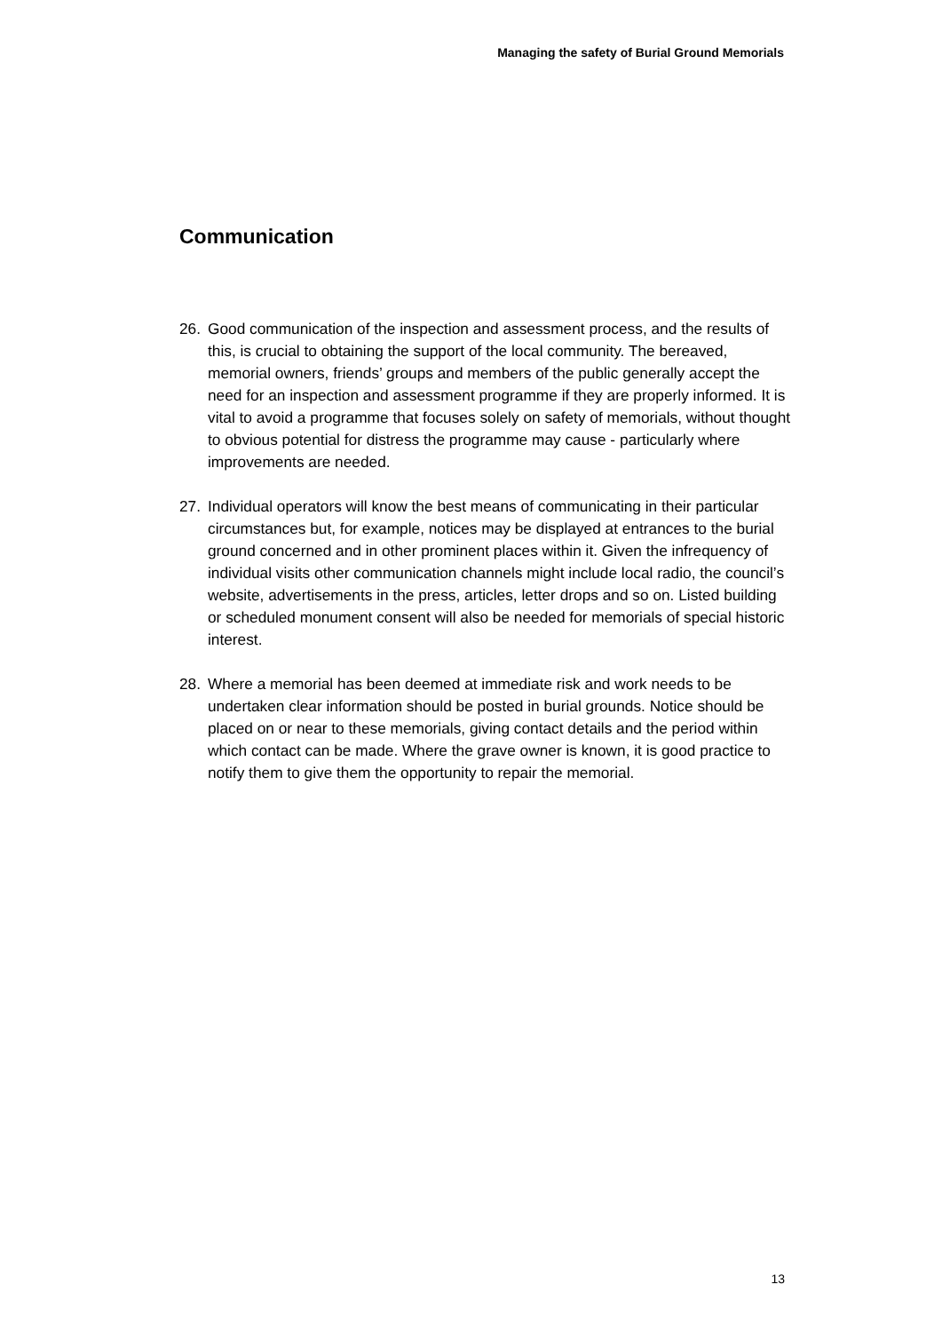Managing the safety of Burial Ground Memorials
Communication
26. Good communication of the inspection and assessment process, and the results of this, is crucial to obtaining the support of the local community. The bereaved, memorial owners, friends’ groups and members of the public generally accept the need for an inspection and assessment programme if they are properly informed. It is vital to avoid a programme that focuses solely on safety of memorials, without thought to obvious potential for distress the programme may cause - particularly where improvements are needed.
27. Individual operators will know the best means of communicating in their particular circumstances but, for example, notices may be displayed at entrances to the burial ground concerned and in other prominent places within it. Given the infrequency of individual visits other communication channels might include local radio, the council’s website, advertisements in the press, articles, letter drops and so on. Listed building or scheduled monument consent will also be needed for memorials of special historic interest.
28. Where a memorial has been deemed at immediate risk and work needs to be undertaken clear information should be posted in burial grounds. Notice should be placed on or near to these memorials, giving contact details and the period within which contact can be made. Where the grave owner is known, it is good practice to notify them to give them the opportunity to repair the memorial.
13